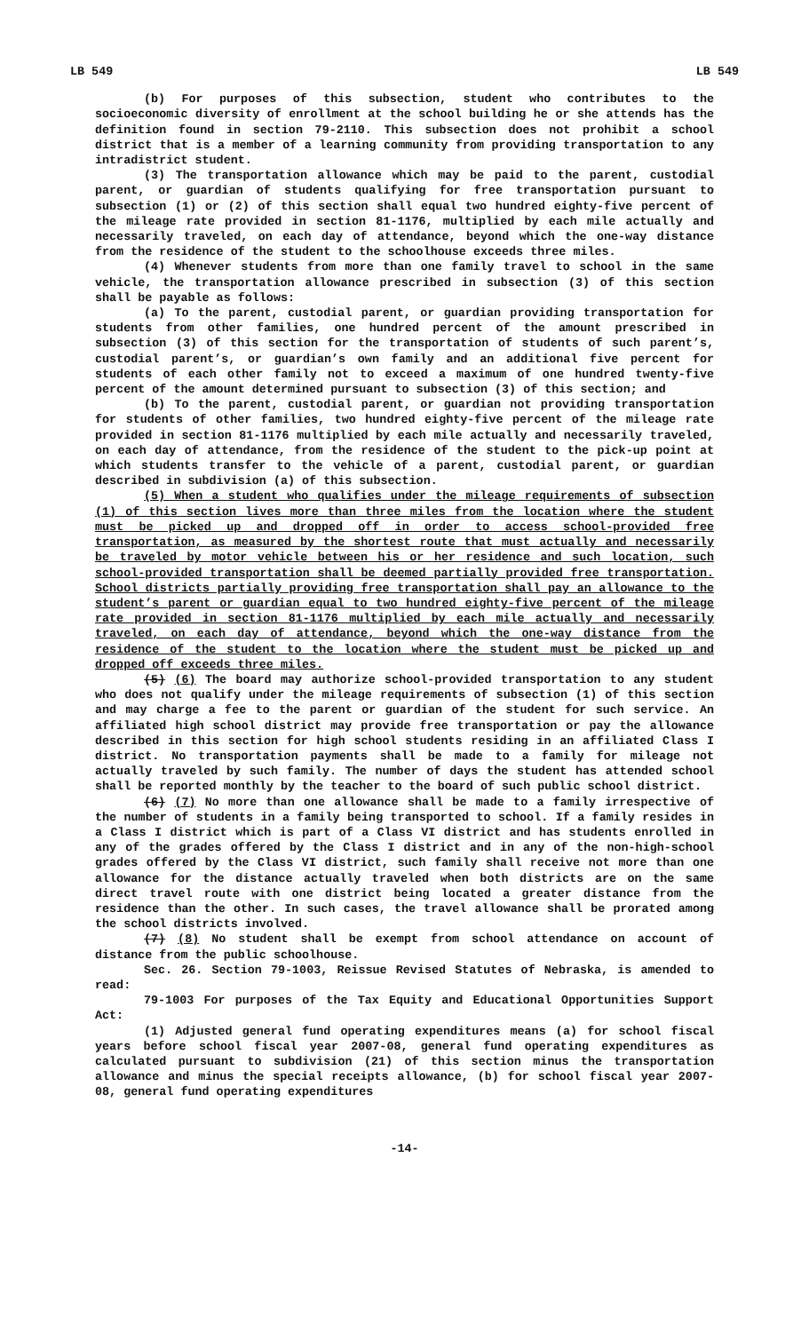LB 549 LB 549
(b) For purposes of this subsection, student who contributes to the socioeconomic diversity of enrollment at the school building he or she attends has the definition found in section 79-2110. This subsection does not prohibit a school district that is a member of a learning community from providing transportation to any intradistrict student.
(3) The transportation allowance which may be paid to the parent, custodial parent, or guardian of students qualifying for free transportation pursuant to subsection (1) or (2) of this section shall equal two hundred eighty-five percent of the mileage rate provided in section 81-1176, multiplied by each mile actually and necessarily traveled, on each day of attendance, beyond which the one-way distance from the residence of the student to the schoolhouse exceeds three miles.
(4) Whenever students from more than one family travel to school in the same vehicle, the transportation allowance prescribed in subsection (3) of this section shall be payable as follows:
(a) To the parent, custodial parent, or guardian providing transportation for students from other families, one hundred percent of the amount prescribed in subsection (3) of this section for the transportation of students of such parent’s, custodial parent’s, or guardian’s own family and an additional five percent for students of each other family not to exceed a maximum of one hundred twenty-five percent of the amount determined pursuant to subsection (3) of this section; and
(b) To the parent, custodial parent, or guardian not providing transportation for students of other families, two hundred eighty-five percent of the mileage rate provided in section 81-1176 multiplied by each mile actually and necessarily traveled, on each day of attendance, from the residence of the student to the pick-up point at which students transfer to the vehicle of a parent, custodial parent, or guardian described in subdivision (a) of this subsection.
(5) When a student who qualifies under the mileage requirements of subsection (1) of this section lives more than three miles from the location where the student must be picked up and dropped off in order to access school-provided free transportation, as measured by the shortest route that must actually and necessarily be traveled by motor vehicle between his or her residence and such location, such school-provided transportation shall be deemed partially provided free transportation. School districts partially providing free transportation shall pay an allowance to the student’s parent or guardian equal to two hundred eighty-five percent of the mileage rate provided in section 81-1176 multiplied by each mile actually and necessarily traveled, on each day of attendance, beyond which the one-way distance from the residence of the student to the location where the student must be picked up and dropped off exceeds three miles.
(5) (6) The board may authorize school-provided transportation to any student who does not qualify under the mileage requirements of subsection (1) of this section and may charge a fee to the parent or guardian of the student for such service. An affiliated high school district may provide free transportation or pay the allowance described in this section for high school students residing in an affiliated Class I district. No transportation payments shall be made to a family for mileage not actually traveled by such family. The number of days the student has attended school shall be reported monthly by the teacher to the board of such public school district.
(6) (7) No more than one allowance shall be made to a family irrespective of the number of students in a family being transported to school. If a family resides in a Class I district which is part of a Class VI district and has students enrolled in any of the grades offered by the Class I district and in any of the non-high-school grades offered by the Class VI district, such family shall receive not more than one allowance for the distance actually traveled when both districts are on the same direct travel route with one district being located a greater distance from the residence than the other. In such cases, the travel allowance shall be prorated among the school districts involved.
(7) (8) No student shall be exempt from school attendance on account of distance from the public schoolhouse.
Sec. 26. Section 79-1003, Reissue Revised Statutes of Nebraska, is amended to read:
79-1003 For purposes of the Tax Equity and Educational Opportunities Support Act:
(1) Adjusted general fund operating expenditures means (a) for school fiscal years before school fiscal year 2007-08, general fund operating expenditures as calculated pursuant to subdivision (21) of this section minus the transportation allowance and minus the special receipts allowance, (b) for school fiscal year 2007-08, general fund operating expenditures
-14-